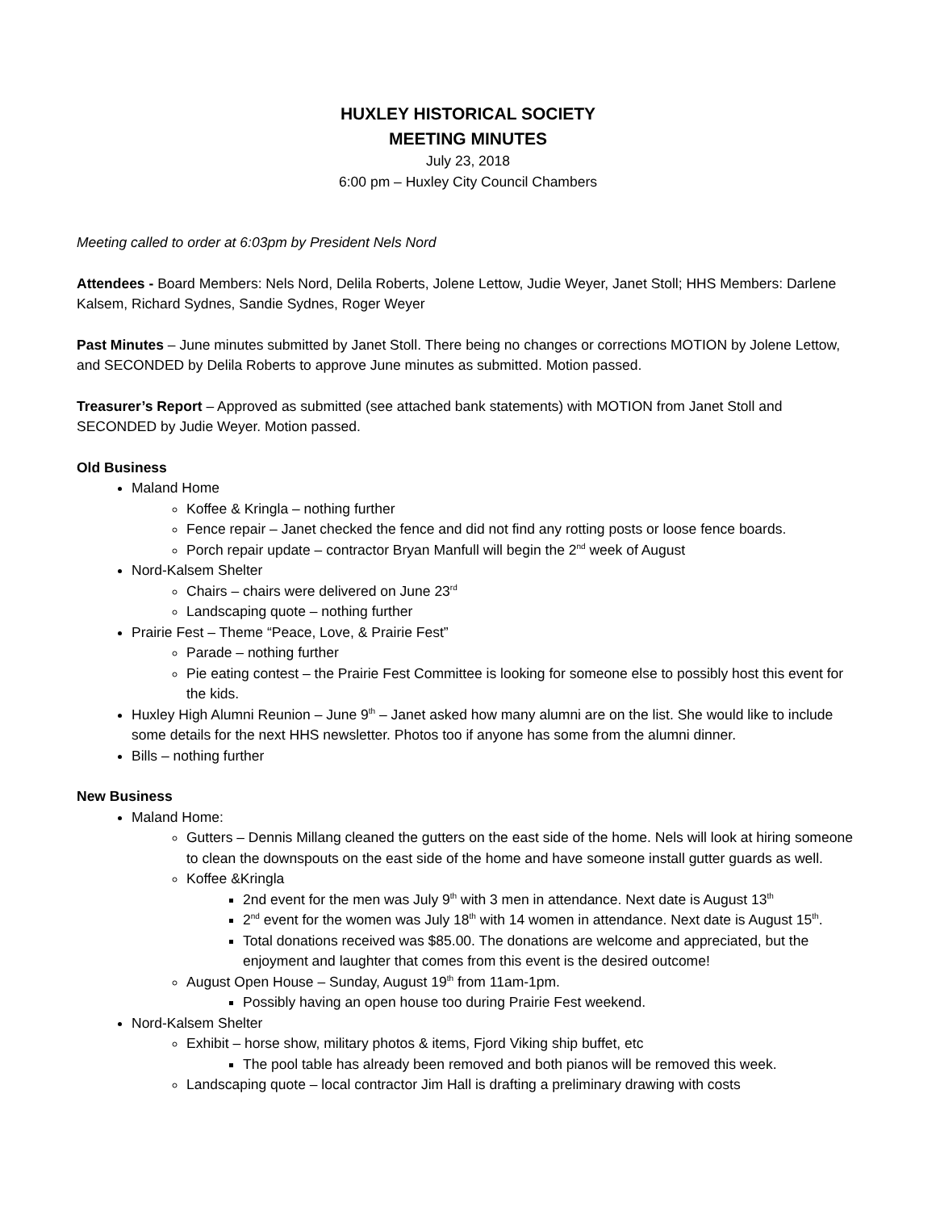HUXLEY HISTORICAL SOCIETY
MEETING MINUTES
July 23, 2018
6:00 pm – Huxley City Council Chambers
Meeting called to order at 6:03pm by President Nels Nord
Attendees - Board Members: Nels Nord, Delila Roberts, Jolene Lettow, Judie Weyer, Janet Stoll; HHS Members: Darlene Kalsem, Richard Sydnes, Sandie Sydnes, Roger Weyer
Past Minutes – June minutes submitted by Janet Stoll. There being no changes or corrections MOTION by Jolene Lettow, and SECONDED by Delila Roberts to approve June minutes as submitted. Motion passed.
Treasurer’s Report – Approved as submitted (see attached bank statements) with MOTION from Janet Stoll and SECONDED by Judie Weyer. Motion passed.
Old Business
Maland Home
Koffee & Kringla – nothing further
Fence repair – Janet checked the fence and did not find any rotting posts or loose fence boards.
Porch repair update – contractor Bryan Manfull will begin the 2<sup>nd</sup> week of August
Nord-Kalsem Shelter
Chairs – chairs were delivered on June 23<sup>rd</sup>
Landscaping quote – nothing further
Prairie Fest – Theme “Peace, Love, & Prairie Fest”
Parade – nothing further
Pie eating contest – the Prairie Fest Committee is looking for someone else to possibly host this event for the kids.
Huxley High Alumni Reunion – June 9<sup>th</sup> – Janet asked how many alumni are on the list. She would like to include some details for the next HHS newsletter. Photos too if anyone has some from the alumni dinner.
Bills – nothing further
New Business
Maland Home:
Gutters – Dennis Millang cleaned the gutters on the east side of the home. Nels will look at hiring someone to clean the downspouts on the east side of the home and have someone install gutter guards as well.
Koffee &Kringla
2nd event for the men was July 9<sup>th</sup> with 3 men in attendance. Next date is August 13<sup>th</sup>
2<sup>nd</sup> event for the women was July 18<sup>th</sup> with 14 women in attendance. Next date is August 15<sup>th</sup>.
Total donations received was $85.00. The donations are welcome and appreciated, but the enjoyment and laughter that comes from this event is the desired outcome!
August Open House – Sunday, August 19<sup>th</sup> from 11am-1pm.
Possibly having an open house too during Prairie Fest weekend.
Nord-Kalsem Shelter
Exhibit – horse show, military photos & items, Fjord Viking ship buffet, etc
The pool table has already been removed and both pianos will be removed this week.
Landscaping quote – local contractor Jim Hall is drafting a preliminary drawing with costs